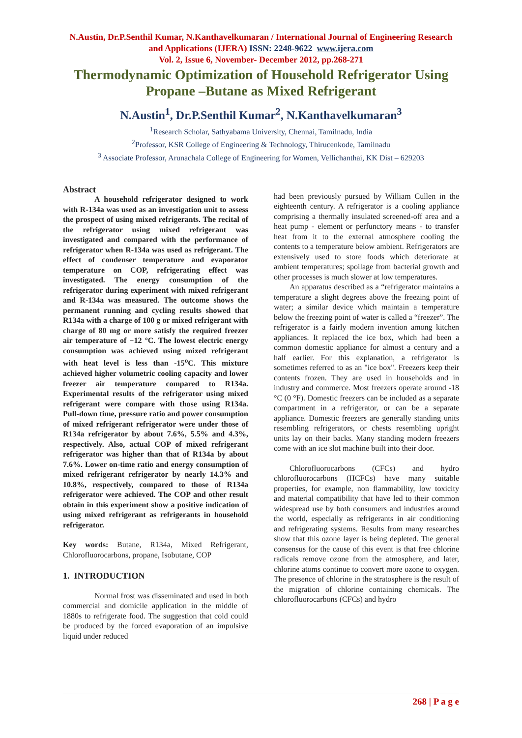N.Austin, Dr.P.Senthil Kumar, N.Kanthavelkumaran / International Journal of Engineering Research and Applications (IJERA) ISSN: 2248-9622 www.ijera.com
Vol. 2, Issue 6, November- December 2012, pp.268-271
Thermodynamic Optimization of Household Refrigerator Using Propane –Butane as Mixed Refrigerant
N.Austin<sup>1</sup>, Dr.P.Senthil Kumar<sup>2</sup>, N.Kanthavelkumaran<sup>3</sup>
<sup>1</sup> Research Scholar, Sathyabama University, Chennai, Tamilnadu, India
<sup>2</sup> Professor, KSR College of Engineering & Technology, Thirucenkode, Tamilnadu
<sup>3</sup> Associate Professor, Arunachala College of Engineering for Women, Vellichanthai, KK Dist – 629203
Abstract
A household refrigerator designed to work with R-134a was used as an investigation unit to assess the prospect of using mixed refrigerants. The recital of the refrigerator using mixed refrigerant was investigated and compared with the performance of refrigerator when R-134a was used as refrigerant. The effect of condenser temperature and evaporator temperature on COP, refrigerating effect was investigated. The energy consumption of the refrigerator during experiment with mixed refrigerant and R-134a was measured. The outcome shows the permanent running and cycling results showed that R134a with a charge of 100 g or mixed refrigerant with charge of 80 mg or more satisfy the required freezer air temperature of −12 °C. The lowest electric energy consumption was achieved using mixed refrigerant with heat level is less than -15<sup>o</sup>C. This mixture achieved higher volumetric cooling capacity and lower freezer air temperature compared to R134a. Experimental results of the refrigerator using mixed refrigerant were compare with those using R134a. Pull-down time, pressure ratio and power consumption of mixed refrigerant refrigerator were under those of R134a refrigerator by about 7.6%, 5.5% and 4.3%, respectively. Also, actual COP of mixed refrigerant refrigerator was higher than that of R134a by about 7.6%. Lower on-time ratio and energy consumption of mixed refrigerant refrigerator by nearly 14.3% and 10.8%, respectively, compared to those of R134a refrigerator were achieved. The COP and other result obtain in this experiment show a positive indication of using mixed refrigerant as refrigerants in household refrigerator.
Key words: Butane, R134a, Mixed Refrigerant, Chlorofluorocarbons, propane, Isobutane, COP
1. INTRODUCTION
Normal frost was disseminated and used in both commercial and domicile application in the middle of 1880s to refrigerate food. The suggestion that cold could be produced by the forced evaporation of an impulsive liquid under reduced
had been previously pursued by William Cullen in the eighteenth century. A refrigerator is a cooling appliance comprising a thermally insulated screened-off area and a heat pump - element or perfunctory means - to transfer heat from it to the external atmosphere cooling the contents to a temperature below ambient. Refrigerators are extensively used to store foods which deteriorate at ambient temperatures; spoilage from bacterial growth and other processes is much slower at low temperatures.
An apparatus described as a “refrigerator maintains a temperature a slight degrees above the freezing point of water; a similar device which maintain a temperature below the freezing point of water is called a “freezer”. The refrigerator is a fairly modern invention among kitchen appliances. It replaced the ice box, which had been a common domestic appliance for almost a century and a half earlier. For this explanation, a refrigerator is sometimes referred to as an "ice box". Freezers keep their contents frozen. They are used in households and in industry and commerce. Most freezers operate around -18 °C (0 °F). Domestic freezers can be included as a separate compartment in a refrigerator, or can be a separate appliance. Domestic freezers are generally standing units resembling refrigerators, or chests resembling upright units lay on their backs. Many standing modern freezers come with an ice slot machine built into their door.
Chlorofluorocarbons (CFCs) and hydro chlorofluorocarbons (HCFCs) have many suitable properties, for example, non flammability, low toxicity and material compatibility that have led to their common widespread use by both consumers and industries around the world, especially as refrigerants in air conditioning and refrigerating systems. Results from many researches show that this ozone layer is being depleted. The general consensus for the cause of this event is that free chlorine radicals remove ozone from the atmosphere, and later, chlorine atoms continue to convert more ozone to oxygen. The presence of chlorine in the stratosphere is the result of the migration of chlorine containing chemicals. The chlorofluorocarbons (CFCs) and hydro
268 | P a g e